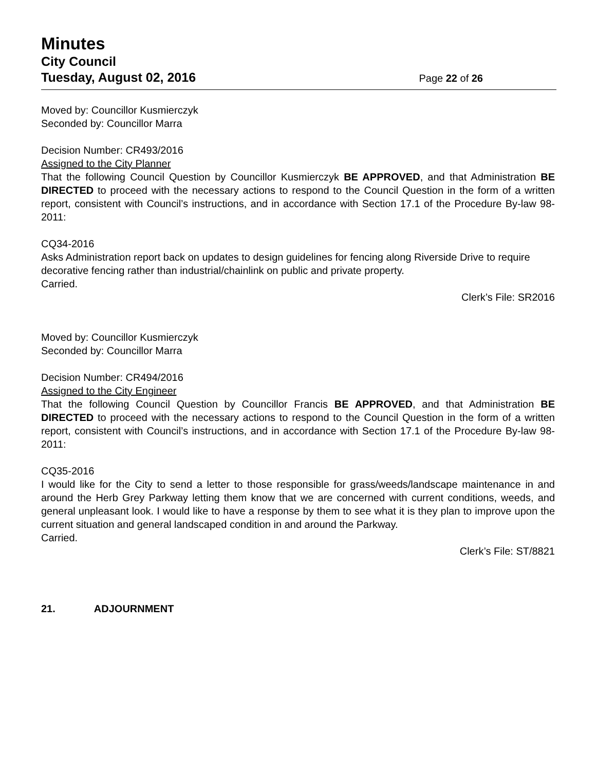Minutes
City Council
Tuesday, August 02, 2016 Page 22 of 26
Moved by: Councillor Kusmierczyk
Seconded by: Councillor Marra
Decision Number: CR493/2016
Assigned to the City Planner
That the following Council Question by Councillor Kusmierczyk BE APPROVED, and that Administration BE DIRECTED to proceed with the necessary actions to respond to the Council Question in the form of a written report, consistent with Council’s instructions, and in accordance with Section 17.1 of the Procedure By-law 98-2011:
CQ34-2016
Asks Administration report back on updates to design guidelines for fencing along Riverside Drive to require decorative fencing rather than industrial/chainlink on public and private property.
Carried.
Clerk’s File: SR2016
Moved by: Councillor Kusmierczyk
Seconded by: Councillor Marra
Decision Number: CR494/2016
Assigned to the City Engineer
That the following Council Question by Councillor Francis BE APPROVED, and that Administration BE DIRECTED to proceed with the necessary actions to respond to the Council Question in the form of a written report, consistent with Council’s instructions, and in accordance with Section 17.1 of the Procedure By-law 98-2011:
CQ35-2016
I would like for the City to send a letter to those responsible for grass/weeds/landscape maintenance in and around the Herb Grey Parkway letting them know that we are concerned with current conditions, weeds, and general unpleasant look. I would like to have a response by them to see what it is they plan to improve upon the current situation and general landscaped condition in and around the Parkway.
Carried.
Clerk’s File: ST/8821
21. ADJOURNMENT